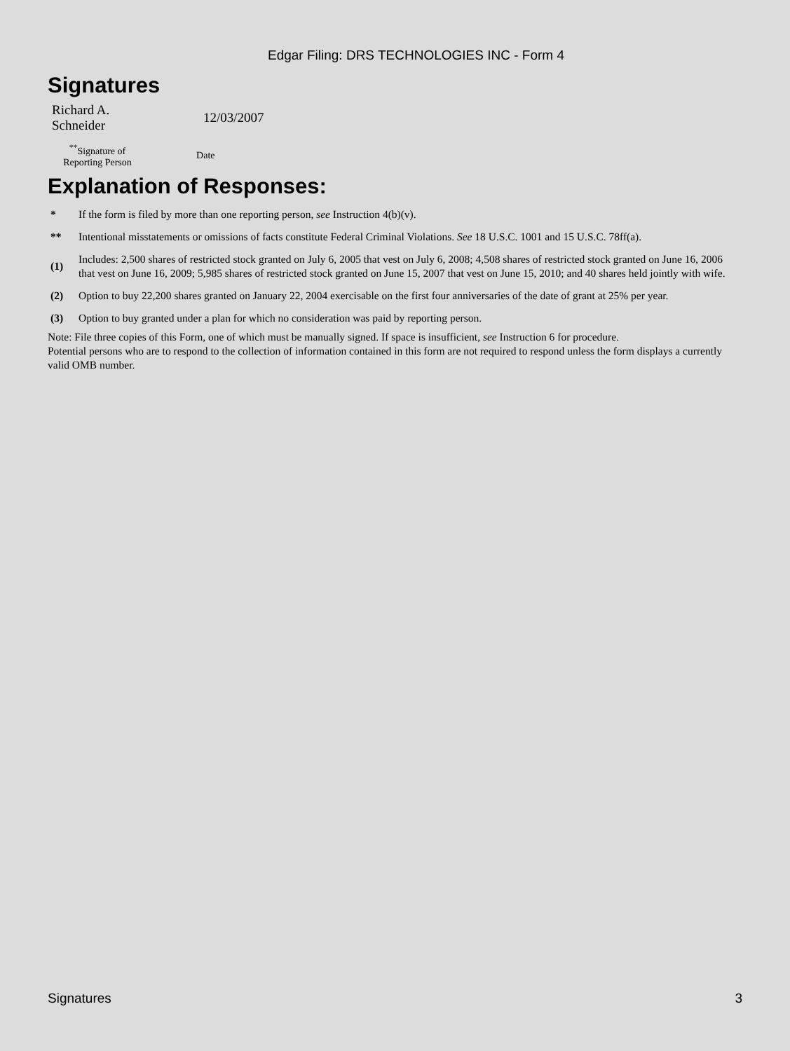Edgar Filing: DRS TECHNOLOGIES INC - Form 4
Signatures
| Richard A. Schneider | 12/03/2007 |
| <sup>**</sup> Signature of Reporting Person | Date |
Explanation of Responses:
| * | If the form is filed by more than one reporting person, see Instruction 4(b)(v). |
| ** | Intentional misstatements or omissions of facts constitute Federal Criminal Violations. See 18 U.S.C. 1001 and 15 U.S.C. 78ff(a). |
| (1) | Includes: 2,500 shares of restricted stock granted on July 6, 2005 that vest on July 6, 2008; 4,508 shares of restricted stock granted on June 16, 2006 that vest on June 16, 2009; 5,985 shares of restricted stock granted on June 15, 2007 that vest on June 15, 2010; and 40 shares held jointly with wife. |
| (2) | Option to buy 22,200 shares granted on January 22, 2004 exercisable on the first four anniversaries of the date of grant at 25% per year. |
| (3) | Option to buy granted under a plan for which no consideration was paid by reporting person. |
Note: File three copies of this Form, one of which must be manually signed. If space is insufficient, see Instruction 6 for procedure.
Potential persons who are to respond to the collection of information contained in this form are not required to respond unless the form displays a currently valid OMB number.
Signatures 3